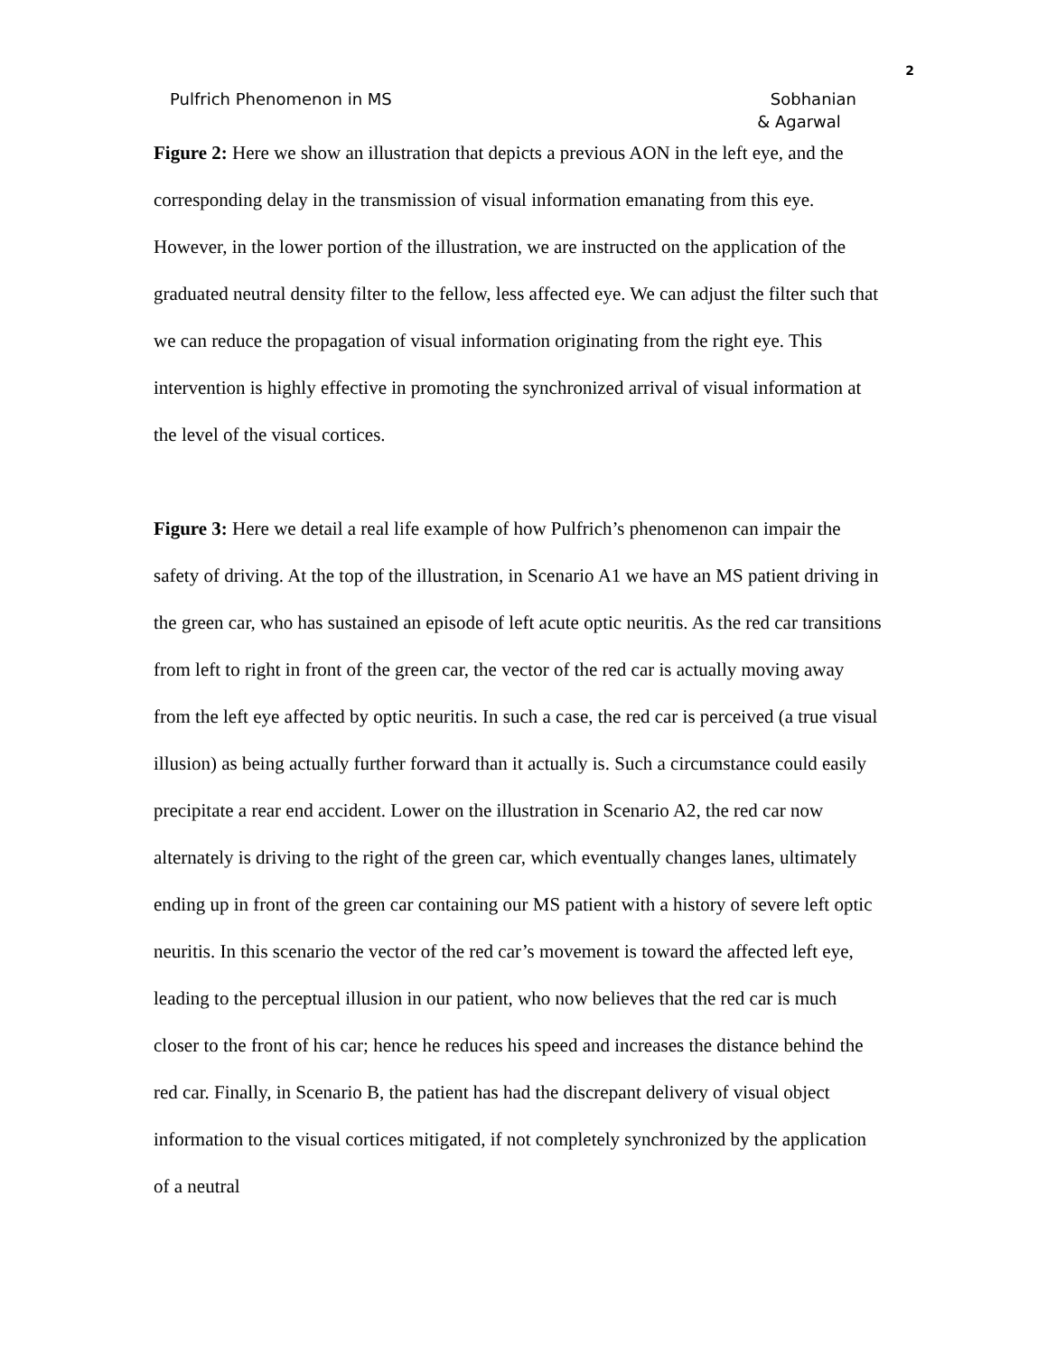2
Pulfrich Phenomenon in MS Sobhanian
& Agarwal
Figure 2: Here we show an illustration that depicts a previous AON in the left eye, and the corresponding delay in the transmission of visual information emanating from this eye. However, in the lower portion of the illustration, we are instructed on the application of the graduated neutral density filter to the fellow, less affected eye. We can adjust the filter such that we can reduce the propagation of visual information originating from the right eye. This intervention is highly effective in promoting the synchronized arrival of visual information at the level of the visual cortices.
Figure 3: Here we detail a real life example of how Pulfrich’s phenomenon can impair the safety of driving. At the top of the illustration, in Scenario A1 we have an MS patient driving in the green car, who has sustained an episode of left acute optic neuritis. As the red car transitions from left to right in front of the green car, the vector of the red car is actually moving away from the left eye affected by optic neuritis. In such a case, the red car is perceived (a true visual illusion) as being actually further forward than it actually is. Such a circumstance could easily precipitate a rear end accident. Lower on the illustration in Scenario A2, the red car now alternately is driving to the right of the green car, which eventually changes lanes, ultimately ending up in front of the green car containing our MS patient with a history of severe left optic neuritis. In this scenario the vector of the red car’s movement is toward the affected left eye, leading to the perceptual illusion in our patient, who now believes that the red car is much closer to the front of his car; hence he reduces his speed and increases the distance behind the red car. Finally, in Scenario B, the patient has had the discrepant delivery of visual object information to the visual cortices mitigated, if not completely synchronized by the application of a neutral